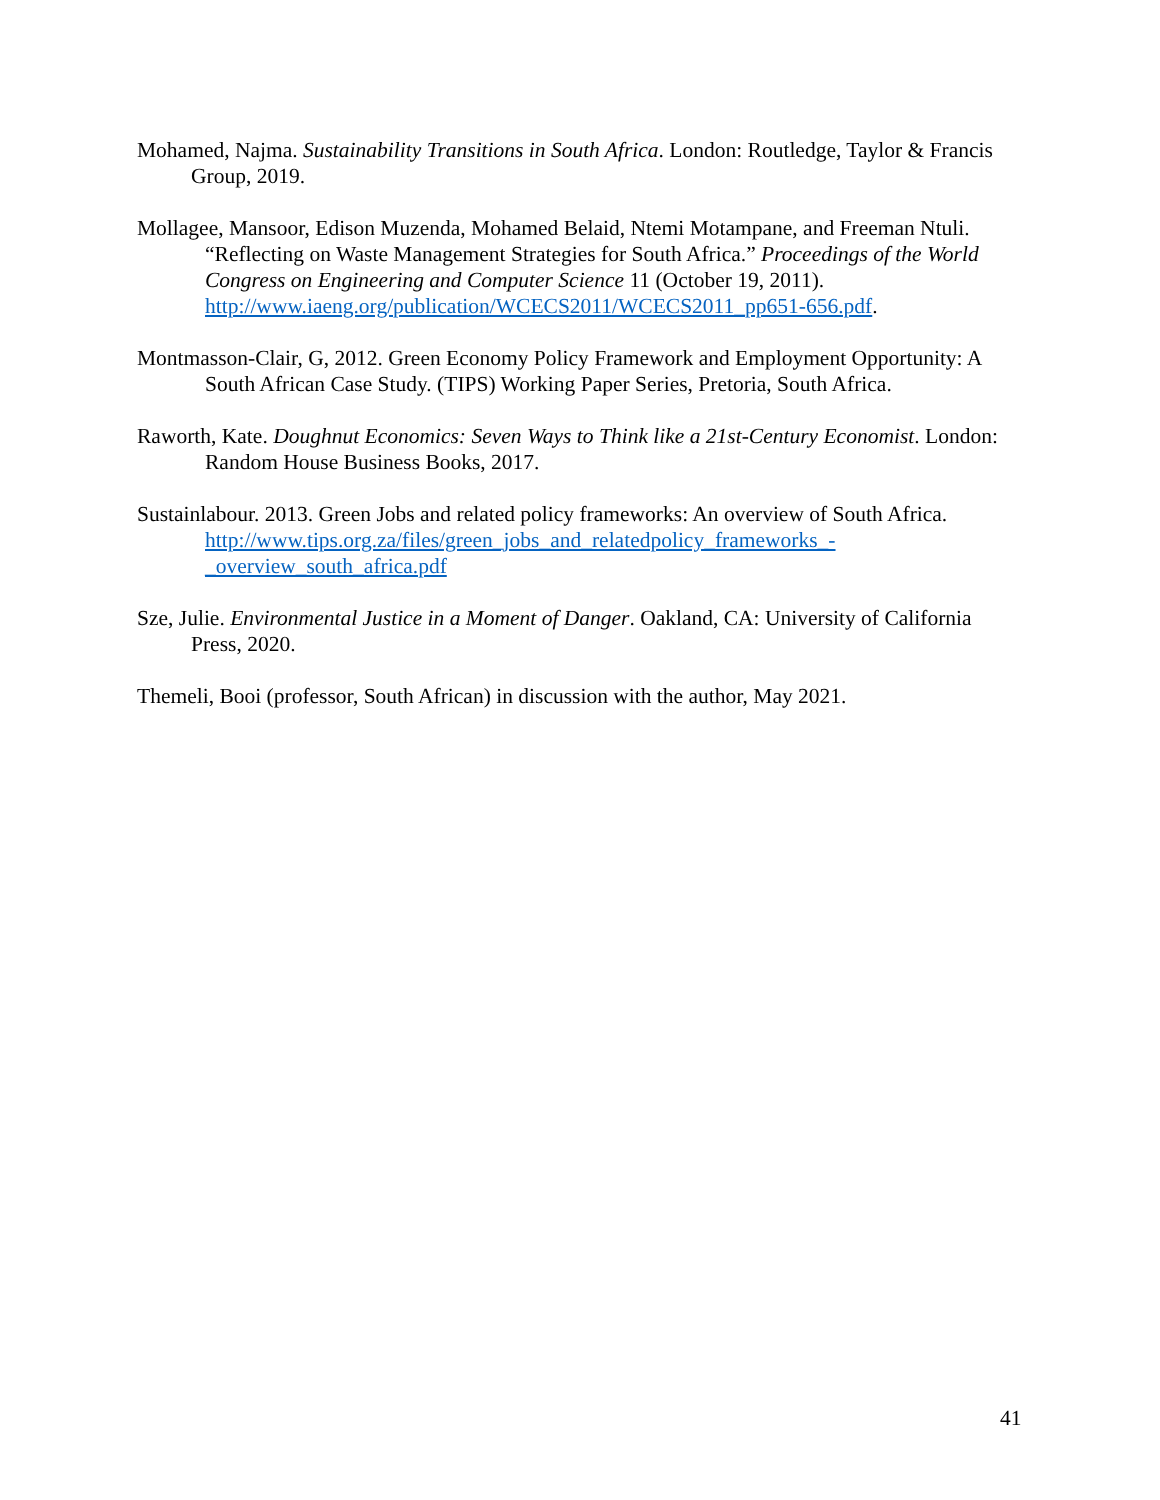Mohamed, Najma. Sustainability Transitions in South Africa. London: Routledge, Taylor & Francis Group, 2019.
Mollagee, Mansoor, Edison Muzenda, Mohamed Belaid, Ntemi Motampane, and Freeman Ntuli. “Reflecting on Waste Management Strategies for South Africa.” Proceedings of the World Congress on Engineering and Computer Science 11 (October 19, 2011). http://www.iaeng.org/publication/WCECS2011/WCECS2011_pp651-656.pdf.
Montmasson-Clair, G, 2012. Green Economy Policy Framework and Employment Opportunity: A South African Case Study. (TIPS) Working Paper Series, Pretoria, South Africa.
Raworth, Kate. Doughnut Economics: Seven Ways to Think like a 21st-Century Economist. London: Random House Business Books, 2017.
Sustainlabour. 2013. Green Jobs and related policy frameworks: An overview of South Africa. http://www.tips.org.za/files/green_jobs_and_relatedpolicy_frameworks_-
_overview_south_africa.pdf
Sze, Julie. Environmental Justice in a Moment of Danger. Oakland, CA: University of California Press, 2020.
Themeli, Booi (professor, South African) in discussion with the author, May 2021.
41